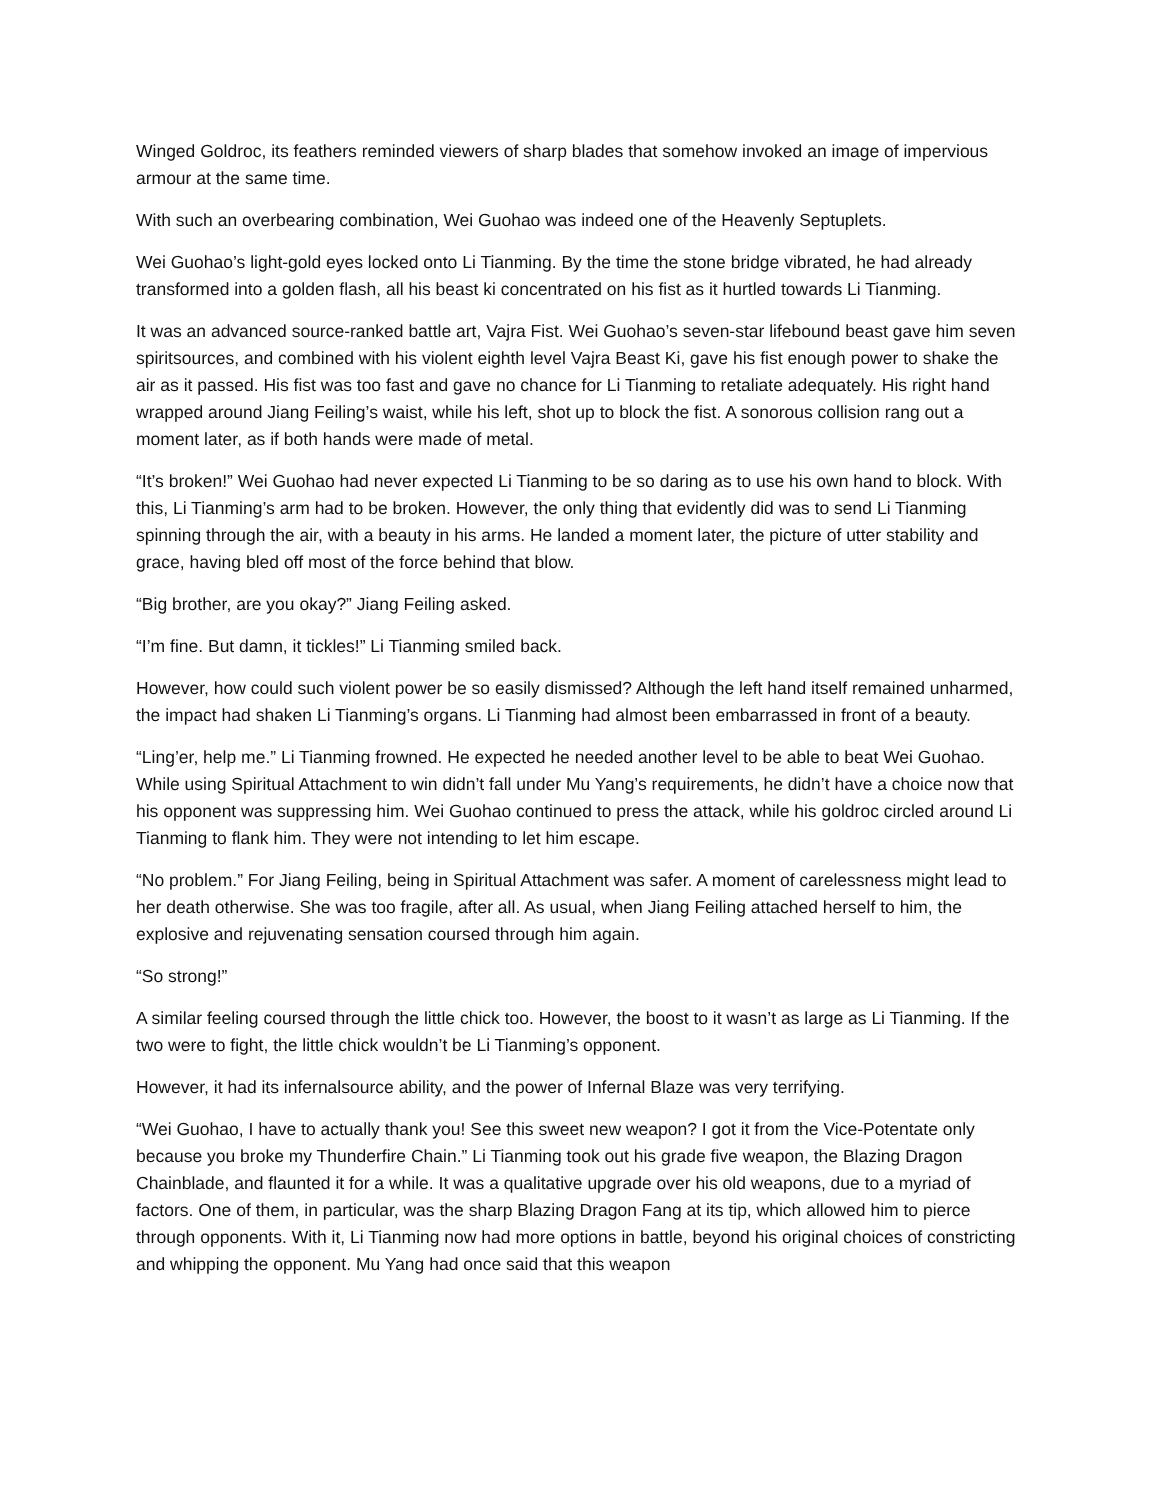Winged Goldroc, its feathers reminded viewers of sharp blades that somehow invoked an image of impervious armour at the same time.
With such an overbearing combination, Wei Guohao was indeed one of the Heavenly Septuplets.
Wei Guohao’s light-gold eyes locked onto Li Tianming. By the time the stone bridge vibrated, he had already transformed into a golden flash, all his beast ki concentrated on his fist as it hurtled towards Li Tianming.
It was an advanced source-ranked battle art, Vajra Fist. Wei Guohao’s seven-star lifebound beast gave him seven spiritsources, and combined with his violent eighth level Vajra Beast Ki, gave his fist enough power to shake the air as it passed. His fist was too fast and gave no chance for Li Tianming to retaliate adequately. His right hand wrapped around Jiang Feiling’s waist, while his left, shot up to block the fist. A sonorous collision rang out a moment later, as if both hands were made of metal.
“It’s broken!” Wei Guohao had never expected Li Tianming to be so daring as to use his own hand to block. With this, Li Tianming’s arm had to be broken. However, the only thing that evidently did was to send Li Tianming spinning through the air, with a beauty in his arms. He landed a moment later, the picture of utter stability and grace, having bled off most of the force behind that blow.
“Big brother, are you okay?” Jiang Feiling asked.
“I’m fine. But damn, it tickles!” Li Tianming smiled back.
However, how could such violent power be so easily dismissed? Although the left hand itself remained unharmed, the impact had shaken Li Tianming’s organs. Li Tianming had almost been embarrassed in front of a beauty.
“Ling’er, help me.” Li Tianming frowned. He expected he needed another level to be able to beat Wei Guohao. While using Spiritual Attachment to win didn’t fall under Mu Yang’s requirements, he didn’t have a choice now that his opponent was suppressing him. Wei Guohao continued to press the attack, while his goldroc circled around Li Tianming to flank him. They were not intending to let him escape.
“No problem.” For Jiang Feiling, being in Spiritual Attachment was safer. A moment of carelessness might lead to her death otherwise. She was too fragile, after all. As usual, when Jiang Feiling attached herself to him, the explosive and rejuvenating sensation coursed through him again.
“So strong!”
A similar feeling coursed through the little chick too. However, the boost to it wasn’t as large as Li Tianming. If the two were to fight, the little chick wouldn’t be Li Tianming’s opponent.
However, it had its infernalsource ability, and the power of Infernal Blaze was very terrifying.
“Wei Guohao, I have to actually thank you! See this sweet new weapon? I got it from the Vice-Potentate only because you broke my Thunderfire Chain.” Li Tianming took out his grade five weapon, the Blazing Dragon Chainblade, and flaunted it for a while. It was a qualitative upgrade over his old weapons, due to a myriad of factors. One of them, in particular, was the sharp Blazing Dragon Fang at its tip, which allowed him to pierce through opponents. With it, Li Tianming now had more options in battle, beyond his original choices of constricting and whipping the opponent. Mu Yang had once said that this weapon